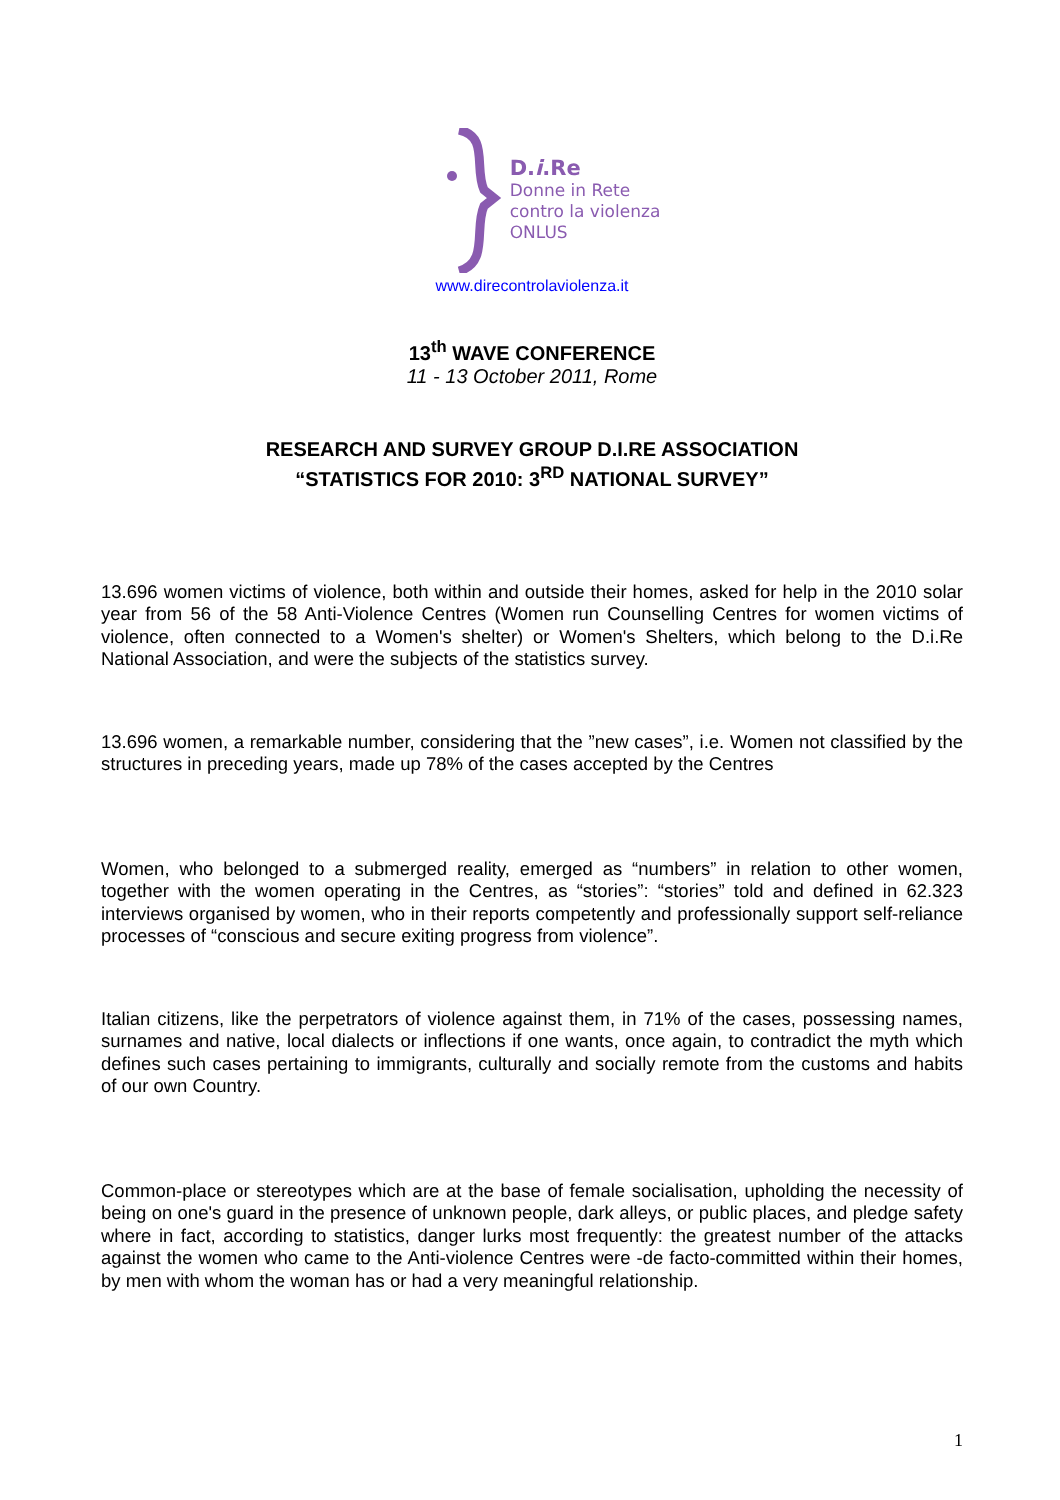D.i.Re
Donne in Rete
contro la violenza
ONLUS
www.direcontrolaviolenza.it
13<sup>th</sup> WAVE CONFERENCE
11 - 13 October 2011, Rome
RESEARCH AND SURVEY GROUP D.I.RE ASSOCIATION
“STATISTICS FOR 2010: 3<sup>RD</sup> NATIONAL SURVEY”
13.696 women victims of violence, both within and outside their homes, asked for help in the 2010 solar year from 56 of the 58 Anti-Violence Centres (Women run Counselling Centres for women victims of violence, often connected to a Women's shelter) or Women's Shelters, which belong to the D.i.Re National Association, and were the subjects of the statistics survey.
13.696 women, a remarkable number, considering that the ”new cases”, i.e. Women not classified by the structures in preceding years, made up 78% of the cases accepted by the Centres
Women, who belonged to a submerged reality, emerged as “numbers” in relation to other women, together with the women operating in the Centres, as “stories”: “stories” told and defined in 62.323 interviews organised by women, who in their reports competently and professionally support self-reliance processes of “conscious and secure exiting progress from violence”.
Italian citizens, like the perpetrators of violence against them, in 71% of the cases, possessing names, surnames and native, local dialects or inflections if one wants, once again, to contradict the myth which defines such cases pertaining to immigrants, culturally and socially remote from the customs and habits of our own Country.
Common-place or stereotypes which are at the base of female socialisation, upholding the necessity of being on one's guard in the presence of unknown people, dark alleys, or public places, and pledge safety where in fact, according to statistics, danger lurks most frequently: the greatest number of the attacks against the women who came to the Anti-violence Centres were -de facto-committed within their homes, by men with whom the woman has or had a very meaningful relationship.
1